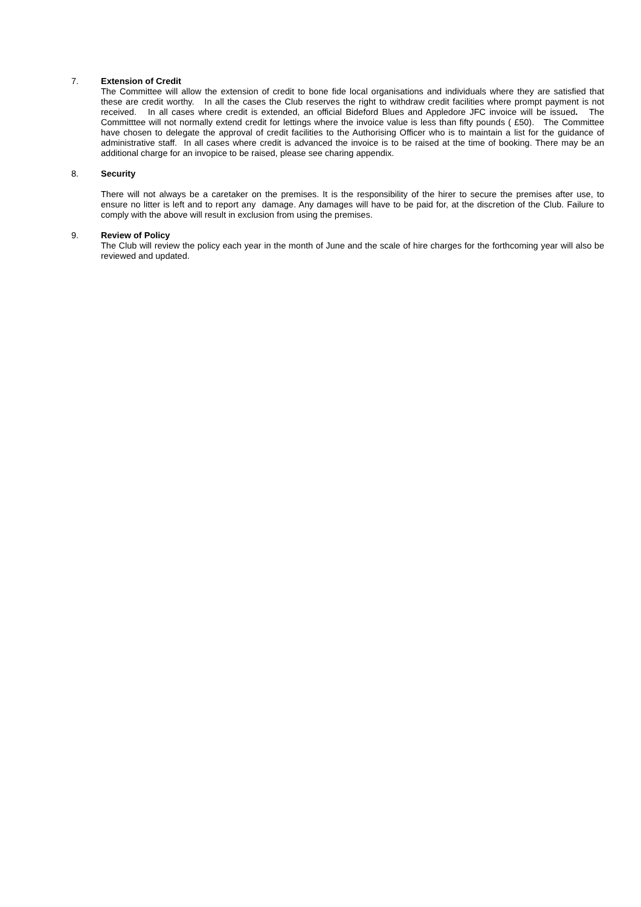7. Extension of Credit
The Committee will allow the extension of credit to bone fide local organisations and individuals where they are satisfied that these are credit worthy. In all the cases the Club reserves the right to withdraw credit facilities where prompt payment is not received. In all cases where credit is extended, an official Bideford Blues and Appledore JFC invoice will be issued. The Committtee will not normally extend credit for lettings where the invoice value is less than fifty pounds ( £50). The Committee have chosen to delegate the approval of credit facilities to the Authorising Officer who is to maintain a list for the guidance of administrative staff. In all cases where credit is advanced the invoice is to be raised at the time of booking. There may be an additional charge for an invopice to be raised, please see charing appendix.
8. Security
There will not always be a caretaker on the premises. It is the responsibility of the hirer to secure the premises after use, to ensure no litter is left and to report any damage. Any damages will have to be paid for, at the discretion of the Club. Failure to comply with the above will result in exclusion from using the premises.
9. Review of Policy
The Club will review the policy each year in the month of June and the scale of hire charges for the forthcoming year will also be reviewed and updated.